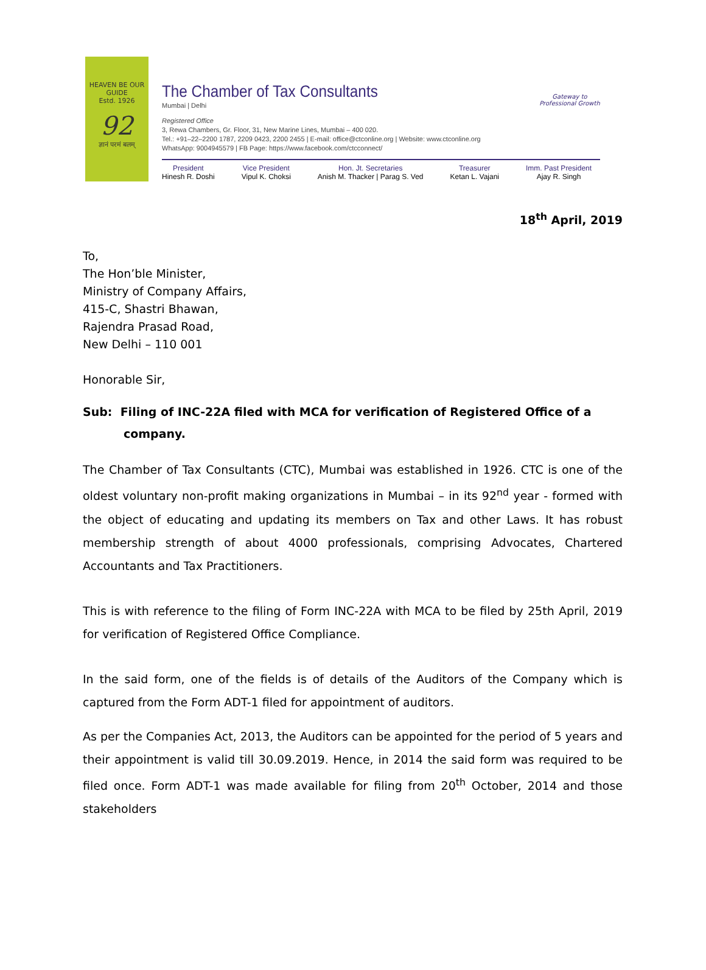HEAVEN BE OUR GUIDE
Estd. 1926
92
ज्ञानं परमं बलम्
The Chamber of Tax Consultants
Mumbai | Delhi
Registered Office
3, Rewa Chambers, Gr. Floor, 31, New Marine Lines, Mumbai – 400 020.
Tel.: +91–22–2200 1787, 2209 0423, 2200 2455 | E-mail: office@ctconline.org | Website: www.ctconline.org
WhatsApp: 9004945579 | FB Page: https://www.facebook.com/ctcconnect/
President
Hinesh R. Doshi
Vice President
Vipul K. Choksi
Hon. Jt. Secretaries
Anish M. Thacker | Parag S. Ved
Treasurer
Ketan L. Vajani
Imm. Past President
Ajay R. Singh
Gateway to Professional Growth
18<sup>th</sup> April, 2019
To,
The Hon’ble Minister,
Ministry of Company Affairs,
415-C, Shastri Bhawan,
Rajendra Prasad Road,
New Delhi – 110 001
Honorable Sir,
Sub: Filing of INC-22A filed with MCA for verification of Registered Office of a
company.
The Chamber of Tax Consultants (CTC), Mumbai was established in 1926. CTC is one of the oldest voluntary non-profit making organizations in Mumbai – in its 92<sup>nd</sup> year - formed with the object of educating and updating its members on Tax and other Laws. It has robust membership strength of about 4000 professionals, comprising Advocates, Chartered Accountants and Tax Practitioners.
This is with reference to the filing of Form INC-22A with MCA to be filed by 25th April, 2019 for verification of Registered Office Compliance.
In the said form, one of the fields is of details of the Auditors of the Company which is captured from the Form ADT-1 filed for appointment of auditors.
As per the Companies Act, 2013, the Auditors can be appointed for the period of 5 years and their appointment is valid till 30.09.2019. Hence, in 2014 the said form was required to be filed once. Form ADT-1 was made available for filing from 20<sup>th</sup> October, 2014 and those stakeholders